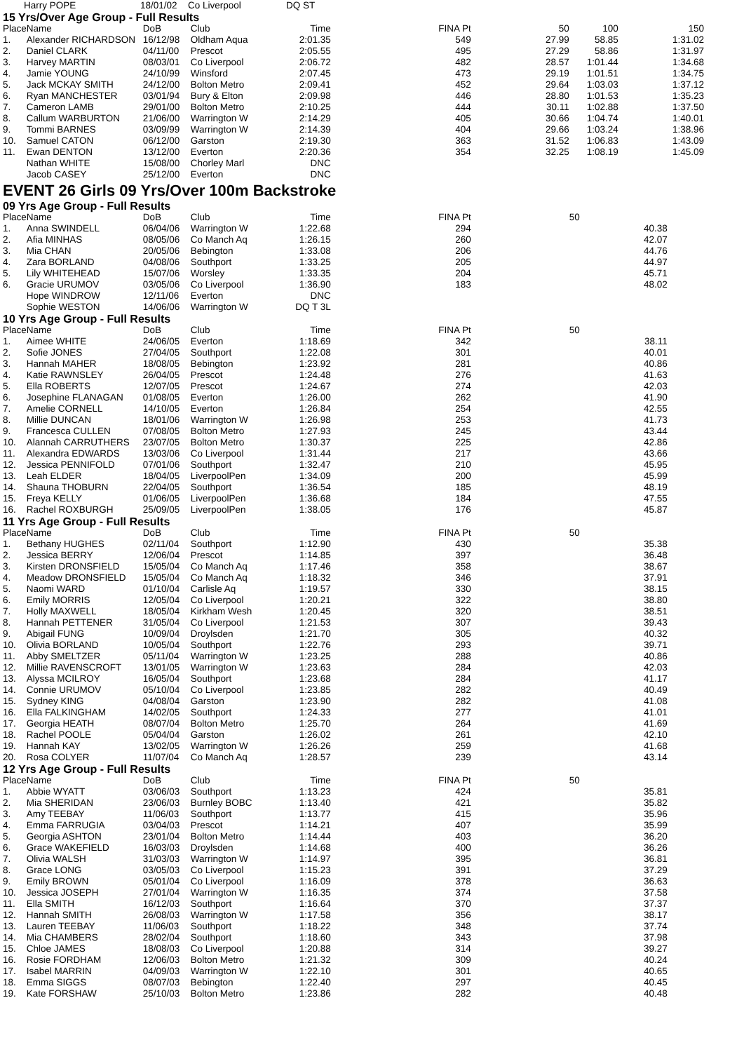| | Harry POPE | 18/01/02 | Co Liverpool | DQ ST |
15 Yrs/Over Age Group - Full Results
| Place | Name | DoB | Club | Time | FINA Pt | 50 | 100 | 150 |
| --- | --- | --- | --- | --- | --- | --- | --- | --- |
| 1. | Alexander RICHARDSON | 16/12/98 | Oldham Aqua | 2:01.35 | 549 | 27.99 | 58.85 | 1:31.02 |
| 2. | Daniel CLARK | 04/11/00 | Prescot | 2:05.55 | 495 | 27.29 | 58.86 | 1:31.97 |
| 3. | Harvey MARTIN | 08/03/01 | Co Liverpool | 2:06.72 | 482 | 28.57 | 1:01.44 | 1:34.68 |
| 4. | Jamie YOUNG | 24/10/99 | Winsford | 2:07.45 | 473 | 29.19 | 1:01.51 | 1:34.75 |
| 5. | Jack MCKAY SMITH | 24/12/00 | Bolton Metro | 2:09.41 | 452 | 29.64 | 1:03.03 | 1:37.12 |
| 6. | Ryan MANCHESTER | 03/01/94 | Bury & Elton | 2:09.98 | 446 | 28.80 | 1:01.53 | 1:35.23 |
| 7. | Cameron LAMB | 29/01/00 | Bolton Metro | 2:10.25 | 444 | 30.11 | 1:02.88 | 1:37.50 |
| 8. | Callum WARBURTON | 21/06/00 | Warrington W | 2:14.29 | 405 | 30.66 | 1:04.74 | 1:40.01 |
| 9. | Tommi BARNES | 03/09/99 | Warrington W | 2:14.39 | 404 | 29.66 | 1:03.24 | 1:38.96 |
| 10. | Samuel CATON | 06/12/00 | Garston | 2:19.30 | 363 | 31.52 | 1:06.83 | 1:43.09 |
| 11. | Ewan DENTON | 13/12/00 | Everton | 2:20.36 | 354 | 32.25 | 1:08.19 | 1:45.09 |
| | Nathan WHITE | 15/08/00 | Chorley Marl | DNC | | | | |
| | Jacob CASEY | 25/12/00 | Everton | DNC | | | | |
EVENT 26 Girls 09 Yrs/Over 100m Backstroke
09 Yrs Age Group - Full Results
| Place | Name | DoB | Club | Time | FINA Pt | 50 | |
| --- | --- | --- | --- | --- | --- | --- | --- |
| 1. | Anna SWINDELL | 06/04/06 | Warrington W | 1:22.68 | 294 | 40.38 | |
| 2. | Afia MINHAS | 08/05/06 | Co Manch Aq | 1:26.15 | 260 | 42.07 | |
| 3. | Mia CHAN | 20/05/06 | Bebington | 1:33.08 | 206 | 44.76 | |
| 4. | Zara BORLAND | 04/08/06 | Southport | 1:33.25 | 205 | 44.97 | |
| 5. | Lily WHITEHEAD | 15/07/06 | Worsley | 1:33.35 | 204 | 45.71 | |
| 6. | Gracie URUMOV | 03/05/06 | Co Liverpool | 1:36.90 | 183 | 48.02 | |
| | Hope WINDROW | 12/11/06 | Everton | DNC | | | |
| | Sophie WESTON | 14/06/06 | Warrington W | DQ T 3L | | | |
10 Yrs Age Group - Full Results
| Place | Name | DoB | Club | Time | FINA Pt | 50 | |
| --- | --- | --- | --- | --- | --- | --- | --- |
| 1. | Aimee WHITE | 24/06/05 | Everton | 1:18.69 | 342 | 38.11 | |
| 2. | Sofie JONES | 27/04/05 | Southport | 1:22.08 | 301 | 40.01 | |
| 3. | Hannah MAHER | 18/08/05 | Bebington | 1:23.92 | 281 | 40.86 | |
| 4. | Katie RAWNSLEY | 26/04/05 | Prescot | 1:24.48 | 276 | 41.63 | |
| 5. | Ella ROBERTS | 12/07/05 | Prescot | 1:24.67 | 274 | 42.03 | |
| 6. | Josephine FLANAGAN | 01/08/05 | Everton | 1:26.00 | 262 | 41.90 | |
| 7. | Amelie CORNELL | 14/10/05 | Everton | 1:26.84 | 254 | 42.55 | |
| 8. | Millie DUNCAN | 18/01/06 | Warrington W | 1:26.98 | 253 | 41.73 | |
| 9. | Francesca CULLEN | 07/08/05 | Bolton Metro | 1:27.93 | 245 | 43.44 | |
| 10. | Alannah CARRUTHERS | 23/07/05 | Bolton Metro | 1:30.37 | 225 | 42.86 | |
| 11. | Alexandra EDWARDS | 13/03/06 | Co Liverpool | 1:31.44 | 217 | 43.66 | |
| 12. | Jessica PENNIFOLD | 07/01/06 | Southport | 1:32.47 | 210 | 45.95 | |
| 13. | Leah ELDER | 18/04/05 | LiverpoolPen | 1:34.09 | 200 | 45.99 | |
| 14. | Shauna THOBURN | 22/04/05 | Southport | 1:36.54 | 185 | 48.19 | |
| 15. | Freya KELLY | 01/06/05 | LiverpoolPen | 1:36.68 | 184 | 47.55 | |
| 16. | Rachel ROXBURGH | 25/09/05 | LiverpoolPen | 1:38.05 | 176 | 45.87 | |
11 Yrs Age Group - Full Results
| Place | Name | DoB | Club | Time | FINA Pt | 50 | |
| --- | --- | --- | --- | --- | --- | --- | --- |
| 1. | Bethany HUGHES | 02/11/04 | Southport | 1:12.90 | 430 | 35.38 | |
| 2. | Jessica BERRY | 12/06/04 | Prescot | 1:14.85 | 397 | 36.48 | |
| 3. | Kirsten DRONSFIELD | 15/05/04 | Co Manch Aq | 1:17.46 | 358 | 38.67 | |
| 4. | Meadow DRONSFIELD | 15/05/04 | Co Manch Aq | 1:18.32 | 346 | 37.91 | |
| 5. | Naomi WARD | 01/10/04 | Carlisle Aq | 1:19.57 | 330 | 38.15 | |
| 6. | Emily MORRIS | 12/05/04 | Co Liverpool | 1:20.21 | 322 | 38.80 | |
| 7. | Holly MAXWELL | 18/05/04 | Kirkham Wesh | 1:20.45 | 320 | 38.51 | |
| 8. | Hannah PETTENER | 31/05/04 | Co Liverpool | 1:21.53 | 307 | 39.43 | |
| 9. | Abigail FUNG | 10/09/04 | Droylsden | 1:21.70 | 305 | 40.32 | |
| 10. | Olivia BORLAND | 10/05/04 | Southport | 1:22.76 | 293 | 39.71 | |
| 11. | Abby SMELTZER | 05/11/04 | Warrington W | 1:23.25 | 288 | 40.86 | |
| 12. | Millie RAVENSCROFT | 13/01/05 | Warrington W | 1:23.63 | 284 | 42.03 | |
| 13. | Alyssa MCILROY | 16/05/04 | Southport | 1:23.68 | 284 | 41.17 | |
| 14. | Connie URUMOV | 05/10/04 | Co Liverpool | 1:23.85 | 282 | 40.49 | |
| 15. | Sydney KING | 04/08/04 | Garston | 1:23.90 | 282 | 41.08 | |
| 16. | Ella FALKINGHAM | 14/02/05 | Southport | 1:24.33 | 277 | 41.01 | |
| 17. | Georgia HEATH | 08/07/04 | Bolton Metro | 1:25.70 | 264 | 41.69 | |
| 18. | Rachel POOLE | 05/04/04 | Garston | 1:26.02 | 261 | 42.10 | |
| 19. | Hannah KAY | 13/02/05 | Warrington W | 1:26.26 | 259 | 41.68 | |
| 20. | Rosa COLYER | 11/07/04 | Co Manch Aq | 1:28.57 | 239 | 43.14 | |
12 Yrs Age Group - Full Results
| Place | Name | DoB | Club | Time | FINA Pt | 50 | |
| --- | --- | --- | --- | --- | --- | --- | --- |
| 1. | Abbie WYATT | 03/06/03 | Southport | 1:13.23 | 424 | 35.81 | |
| 2. | Mia SHERIDAN | 23/06/03 | Burnley BOBC | 1:13.40 | 421 | 35.82 | |
| 3. | Amy TEEBAY | 11/06/03 | Southport | 1:13.77 | 415 | 35.96 | |
| 4. | Emma FARRUGIA | 03/04/03 | Prescot | 1:14.21 | 407 | 35.99 | |
| 5. | Georgia ASHTON | 23/01/04 | Bolton Metro | 1:14.44 | 403 | 36.20 | |
| 6. | Grace WAKEFIELD | 16/03/03 | Droylsden | 1:14.68 | 400 | 36.26 | |
| 7. | Olivia WALSH | 31/03/03 | Warrington W | 1:14.97 | 395 | 36.81 | |
| 8. | Grace LONG | 03/05/03 | Co Liverpool | 1:15.23 | 391 | 37.29 | |
| 9. | Emily BROWN | 05/01/04 | Co Liverpool | 1:16.09 | 378 | 36.63 | |
| 10. | Jessica JOSEPH | 27/01/04 | Warrington W | 1:16.35 | 374 | 37.58 | |
| 11. | Ella SMITH | 16/12/03 | Southport | 1:16.64 | 370 | 37.37 | |
| 12. | Hannah SMITH | 26/08/03 | Warrington W | 1:17.58 | 356 | 38.17 | |
| 13. | Lauren TEEBAY | 11/06/03 | Southport | 1:18.22 | 348 | 37.74 | |
| 14. | Mia CHAMBERS | 28/02/04 | Southport | 1:18.60 | 343 | 37.98 | |
| 15. | Chloe JAMES | 18/08/03 | Co Liverpool | 1:20.88 | 314 | 39.27 | |
| 16. | Rosie FORDHAM | 12/06/03 | Bolton Metro | 1:21.32 | 309 | 40.24 | |
| 17. | Isabel MARRIN | 04/09/03 | Warrington W | 1:22.10 | 301 | 40.65 | |
| 18. | Emma SIGGS | 08/07/03 | Bebington | 1:22.40 | 297 | 40.45 | |
| 19. | Kate FORSHAW | 25/10/03 | Bolton Metro | 1:23.86 | 282 | 40.48 | |